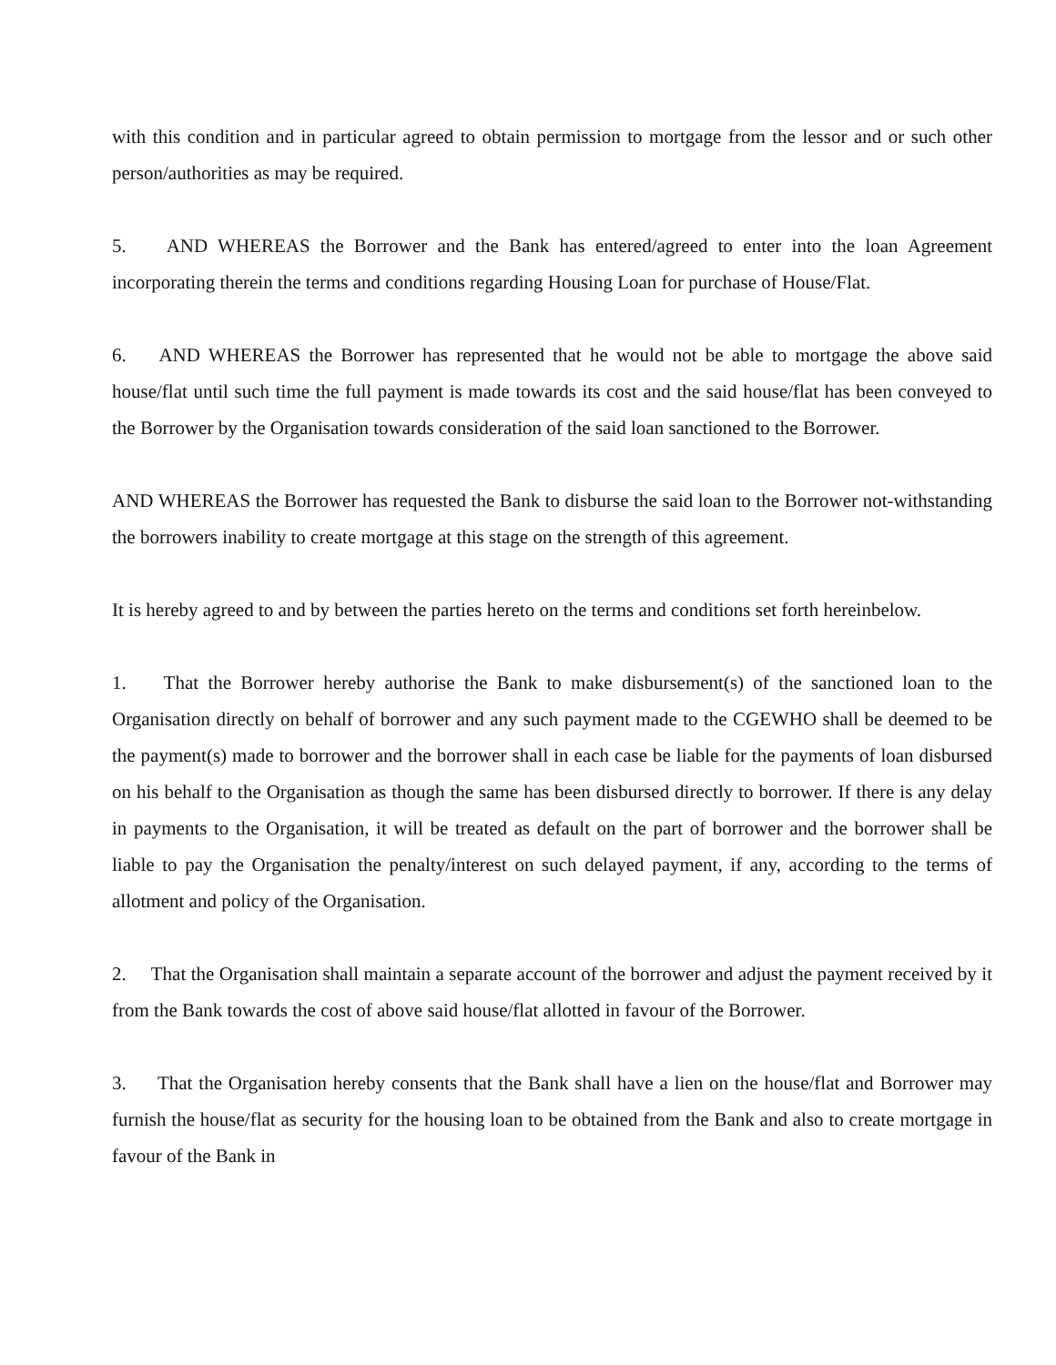with this condition and in particular agreed to obtain permission to mortgage from the lessor and or such other person/authorities as may be required.
5. AND WHEREAS the Borrower and the Bank has entered/agreed to enter into the loan Agreement incorporating therein the terms and conditions regarding Housing Loan for purchase of House/Flat.
6. AND WHEREAS the Borrower has represented that he would not be able to mortgage the above said house/flat until such time the full payment is made towards its cost and the said house/flat has been conveyed to the Borrower by the Organisation towards consideration of the said loan sanctioned to the Borrower.
AND WHEREAS the Borrower has requested the Bank to disburse the said loan to the Borrower not-withstanding the borrowers inability to create mortgage at this stage on the strength of this agreement.
It is hereby agreed to and by between the parties hereto on the terms and conditions set forth hereinbelow.
1. That the Borrower hereby authorise the Bank to make disbursement(s) of the sanctioned loan to the Organisation directly on behalf of borrower and any such payment made to the CGEWHO shall be deemed to be the payment(s) made to borrower and the borrower shall in each case be liable for the payments of loan disbursed on his behalf to the Organisation as though the same has been disbursed directly to borrower. If there is any delay in payments to the Organisation, it will be treated as default on the part of borrower and the borrower shall be liable to pay the Organisation the penalty/interest on such delayed payment, if any, according to the terms of allotment and policy of the Organisation.
2. That the Organisation shall maintain a separate account of the borrower and adjust the payment received by it from the Bank towards the cost of above said house/flat allotted in favour of the Borrower.
3. That the Organisation hereby consents that the Bank shall have a lien on the house/flat and Borrower may furnish the house/flat as security for the housing loan to be obtained from the Bank and also to create mortgage in favour of the Bank in